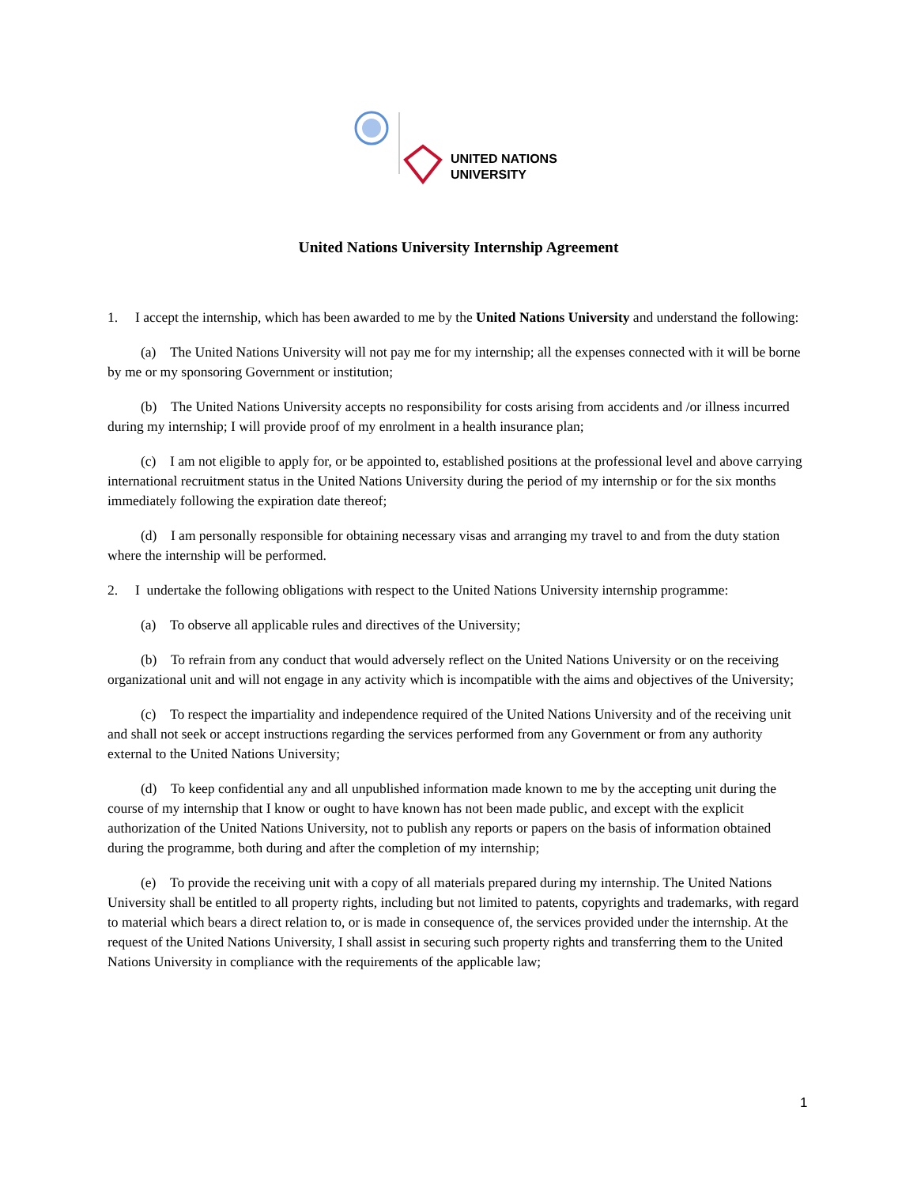UNITED NATIONS
UNIVERSITY
United Nations University Internship Agreement
1. I accept the internship, which has been awarded to me by the United Nations University and understand the following:
(a) The United Nations University will not pay me for my internship; all the expenses connected with it will be borne by me or my sponsoring Government or institution;
(b) The United Nations University accepts no responsibility for costs arising from accidents and /or illness incurred during my internship; I will provide proof of my enrolment in a health insurance plan;
(c) I am not eligible to apply for, or be appointed to, established positions at the professional level and above carrying international recruitment status in the United Nations University during the period of my internship or for the six months immediately following the expiration date thereof;
(d) I am personally responsible for obtaining necessary visas and arranging my travel to and from the duty station where the internship will be performed.
2. I undertake the following obligations with respect to the United Nations University internship programme:
(a) To observe all applicable rules and directives of the University;
(b) To refrain from any conduct that would adversely reflect on the United Nations University or on the receiving organizational unit and will not engage in any activity which is incompatible with the aims and objectives of the University;
(c) To respect the impartiality and independence required of the United Nations University and of the receiving unit and shall not seek or accept instructions regarding the services performed from any Government or from any authority external to the United Nations University;
(d) To keep confidential any and all unpublished information made known to me by the accepting unit during the course of my internship that I know or ought to have known has not been made public, and except with the explicit authorization of the United Nations University, not to publish any reports or papers on the basis of information obtained during the programme, both during and after the completion of my internship;
(e) To provide the receiving unit with a copy of all materials prepared during my internship. The United Nations University shall be entitled to all property rights, including but not limited to patents, copyrights and trademarks, with regard to material which bears a direct relation to, or is made in consequence of, the services provided under the internship. At the request of the United Nations University, I shall assist in securing such property rights and transferring them to the United Nations University in compliance with the requirements of the applicable law;
1